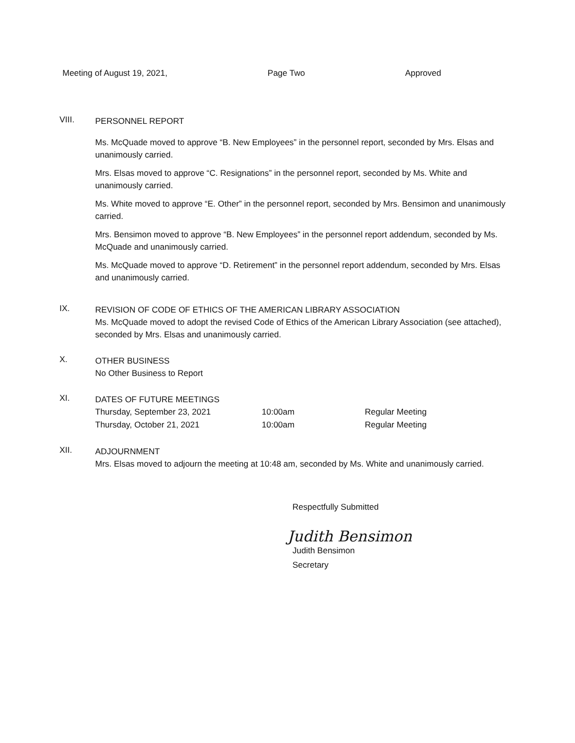Meeting of August 19, 2021, Page Two Approved
VIII.
PERSONNEL REPORT
Ms. McQuade moved to approve “B. New Employees” in the personnel report, seconded by Mrs. Elsas and unanimously carried.
Mrs. Elsas moved to approve “C. Resignations” in the personnel report, seconded by Ms. White and unanimously carried.
Ms. White moved to approve “E. Other” in the personnel report, seconded by Mrs. Bensimon and unanimously carried.
Mrs. Bensimon moved to approve “B. New Employees” in the personnel report addendum, seconded by Ms. McQuade and unanimously carried.
Ms. McQuade moved to approve “D. Retirement” in the personnel report addendum, seconded by Mrs. Elsas and unanimously carried.
IX.
REVISION OF CODE OF ETHICS OF THE AMERICAN LIBRARY ASSOCIATION
Ms. McQuade moved to adopt the revised Code of Ethics of the American Library Association (see attached), seconded by Mrs. Elsas and unanimously carried.
X.
OTHER BUSINESS
No Other Business to Report
XI.
DATES OF FUTURE MEETINGS
| Thursday, September 23, 2021 | 10:00am | Regular Meeting |
| Thursday, October 21, 2021 | 10:00am | Regular Meeting |
XII.
ADJOURNMENT
Mrs. Elsas moved to adjourn the meeting at 10:48 am, seconded by Ms. White and unanimously carried.
Respectfully Submitted
Judith Bensimon
Judith Bensimon
Secretary